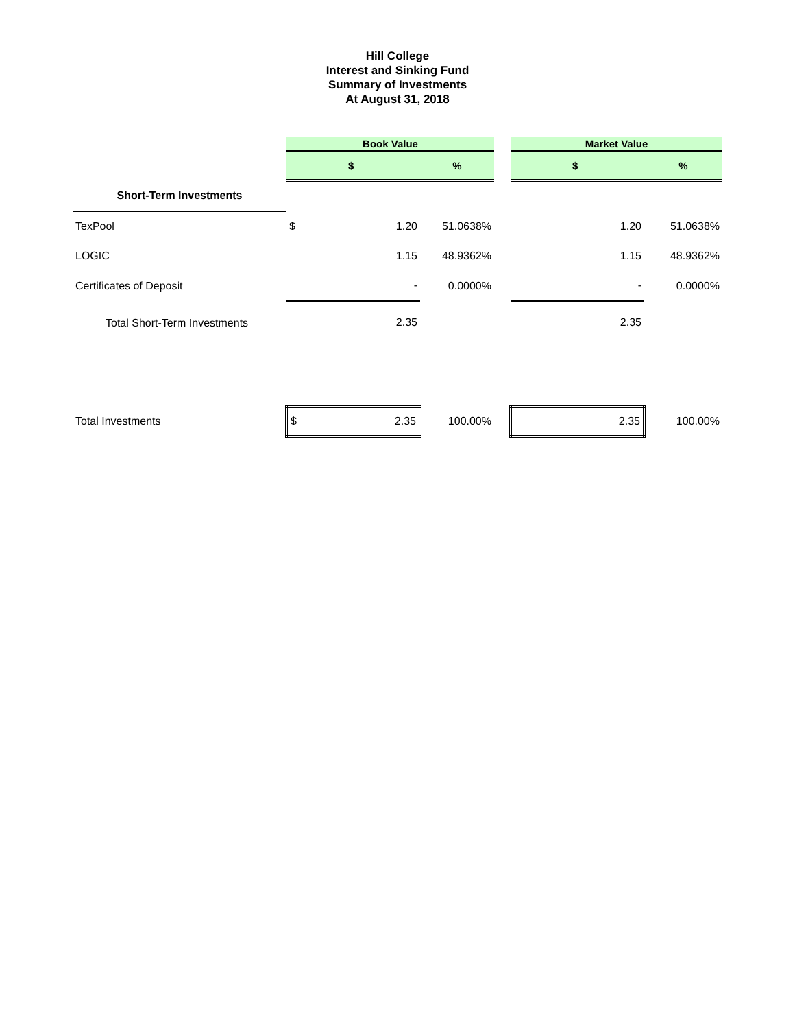Hill College
Interest and Sinking Fund
Summary of Investments
At August 31, 2018
| | Book Value | | | | Market Value | |
| | $ | | % | | $ | % |
| Short-Term Investments | | | | | | |
| TexPool | $ | 1.20 | 51.0638% | | 1.20 | 51.0638% |
| LOGIC | | 1.15 | 48.9362% | | 1.15 | 48.9362% |
| Certificates of Deposit | | - | 0.0000% | | - | 0.0000% |
| Total Short-Term Investments | | 2.35 | | | 2.35 | |
| Total Investments | $ | 2.35 | 100.00% | | 2.35 | 100.00% |